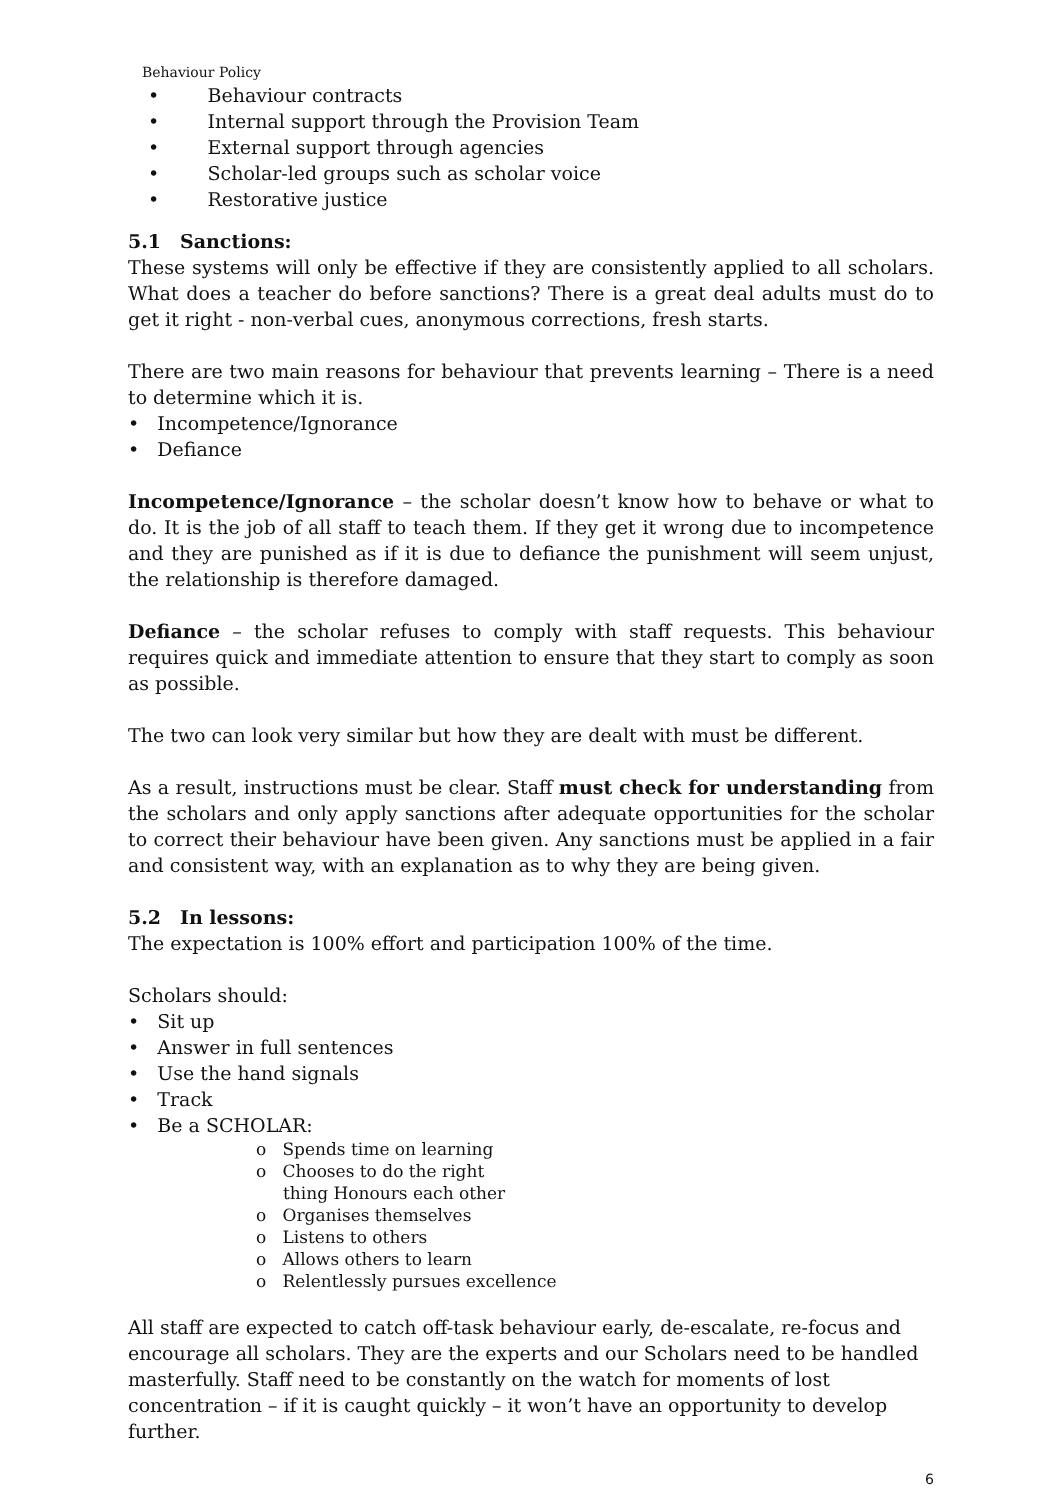Behaviour Policy
• Behaviour contracts
• Internal support through the Provision Team
• External support through agencies
• Scholar-led groups such as scholar voice
• Restorative justice
5.1 Sanctions:
These systems will only be effective if they are consistently applied to all scholars. What does a teacher do before sanctions? There is a great deal adults must do to get it right - non-verbal cues, anonymous corrections, fresh starts.
There are two main reasons for behaviour that prevents learning – There is a need to determine which it is.
• Incompetence/Ignorance
• Defiance
Incompetence/Ignorance – the scholar doesn’t know how to behave or what to do. It is the job of all staff to teach them. If they get it wrong due to incompetence and they are punished as if it is due to defiance the punishment will seem unjust, the relationship is therefore damaged.
Defiance – the scholar refuses to comply with staff requests. This behaviour requires quick and immediate attention to ensure that they start to comply as soon as possible.
The two can look very similar but how they are dealt with must be different.
As a result, instructions must be clear. Staff must check for understanding from the scholars and only apply sanctions after adequate opportunities for the scholar to correct their behaviour have been given. Any sanctions must be applied in a fair and consistent way, with an explanation as to why they are being given.
5.2 In lessons:
The expectation is 100% effort and participation 100% of the time.
Scholars should:
• Sit up
• Answer in full sentences
• Use the hand signals
• Track
• Be a SCHOLAR:
o Spends time on learning
o Chooses to do the right
thing Honours each other
o Organises themselves
o Listens to others
o Allows others to learn
o Relentlessly pursues excellence
All staff are expected to catch off-task behaviour early, de-escalate, re-focus and encourage all scholars. They are the experts and our Scholars need to be handled masterfully. Staff need to be constantly on the watch for moments of lost concentration – if it is caught quickly – it won’t have an opportunity to develop further.
6